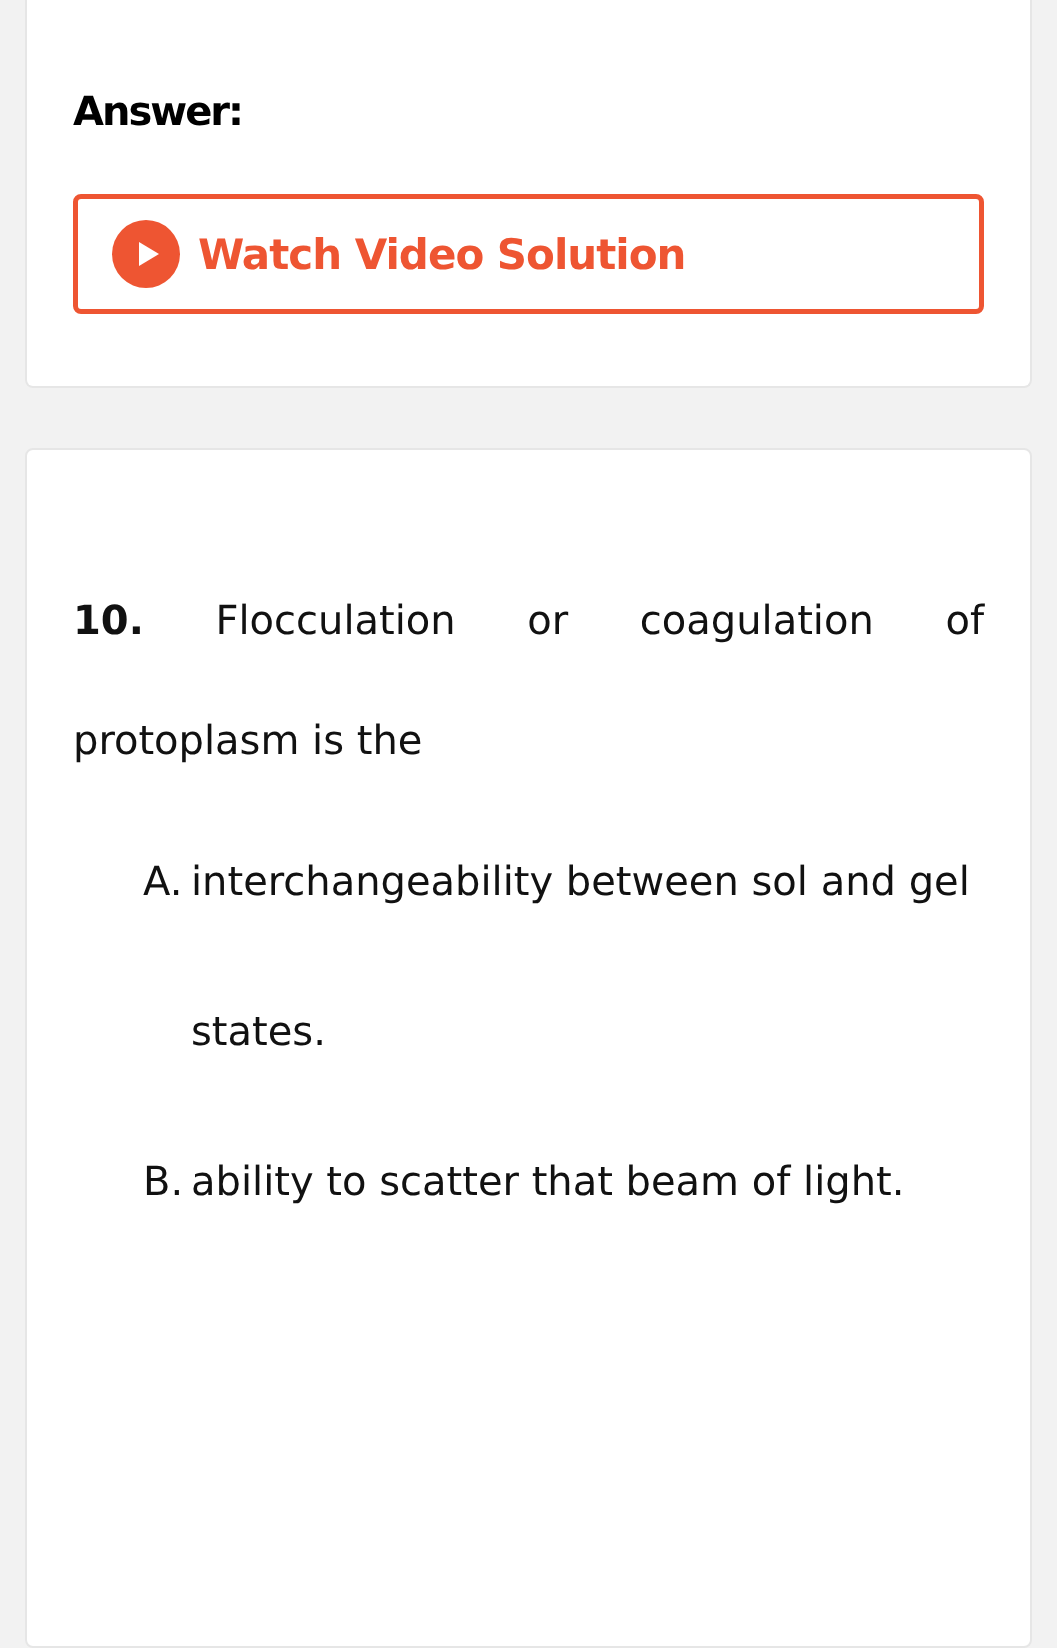Answer:
Watch Video Solution
10. Flocculation or coagulation of protoplasm is the
A. interchangeability between sol and gel states.
B. ability to scatter that beam of light.